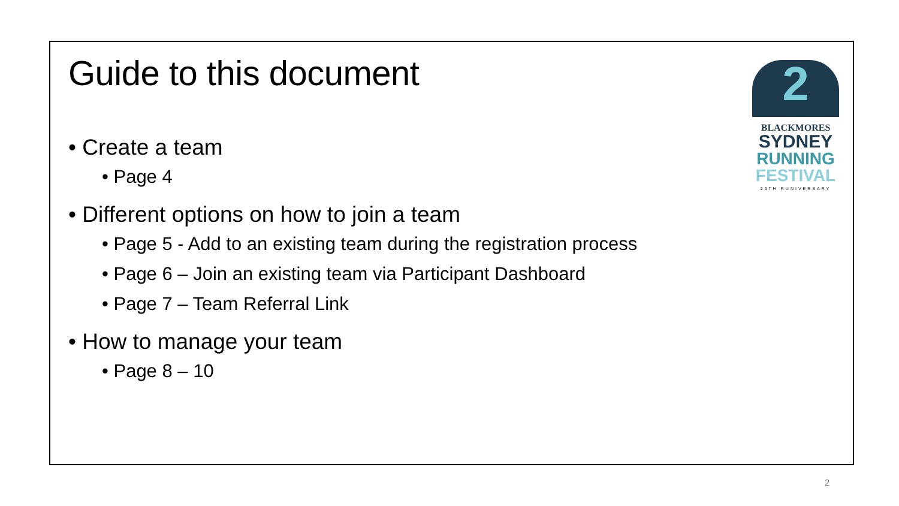Guide to this document
• Create a team
• Page 4
• Different options on how to join a team
• Page 5 - Add to an existing team during the registration process
• Page 6 – Join an existing team via Participant Dashboard
• Page 7 – Team Referral Link
• How to manage your team
• Page 8 – 10
2
BLACKMORES
SYDNEY
RUNNING
FESTIVAL
20TH RUNIVERSARY
2